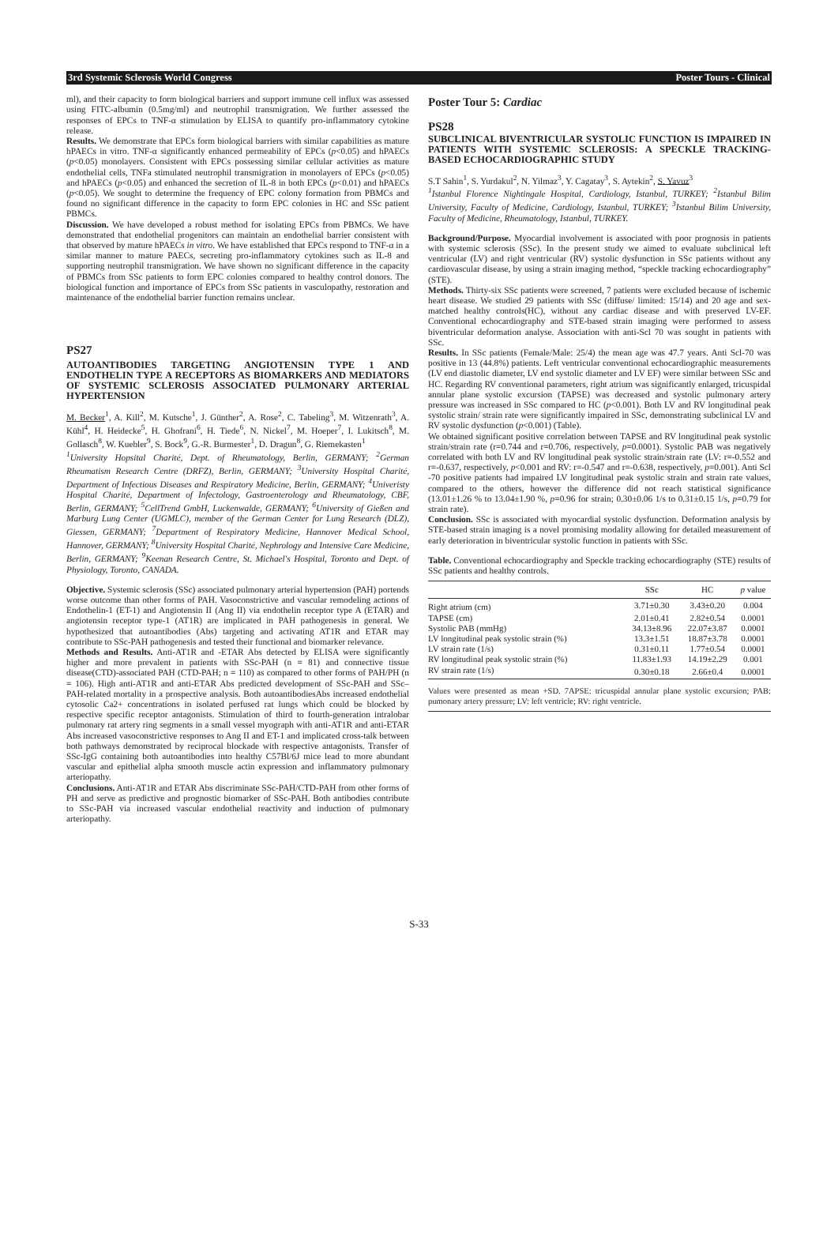3rd Systemic Sclerosis World Congress Poster Tours - Clinical
ml), and their capacity to form biological barriers and support immune cell influx was assessed using FITC-albumin (0.5mg/ml) and neutrophil transmigration. We further assessed the responses of EPCs to TNF-α stimulation by ELISA to quantify pro-inflammatory cytokine release.
Results. We demonstrate that EPCs form biological barriers with similar capabilities as mature hPAECs in vitro. TNF-α significantly enhanced permeability of EPCs (p<0.05) and hPAECs (p<0.05) monolayers. Consistent with EPCs possessing similar cellular activities as mature endothelial cells, TNFa stimulated neutrophil transmigration in monolayers of EPCs (p<0.05) and hPAECs (p<0.05) and enhanced the secretion of IL-8 in both EPCs (p<0.01) and hPAECs (p<0.05). We sought to determine the frequency of EPC colony formation from PBMCs and found no significant difference in the capacity to form EPC colonies in HC and SSc patient PBMCs.
Discussion. We have developed a robust method for isolating EPCs from PBMCs. We have demonstrated that endothelial progenitors can maintain an endothelial barrier consistent with that observed by mature hPAECs in vitro. We have established that EPCs respond to TNF-α in a similar manner to mature PAECs, secreting pro-inflammatory cytokines such as IL-8 and supporting neutrophil transmigration. We have shown no significant difference in the capacity of PBMCs from SSc patients to form EPC colonies compared to healthy control donors. The biological function and importance of EPCs from SSc patients in vasculopathy, restoration and maintenance of the endothelial barrier function remains unclear.
PS27
AUTOANTIBODIES TARGETING ANGIOTENSIN TYPE 1 AND ENDOTHELIN TYPE A RECEPTORS AS BIOMARKERS AND MEDIATORS OF SYSTEMIC SCLEROSIS ASSOCIATED PULMONARY ARTERIAL HYPERTENSION
M. Becker<sup>1</sup>, A. Kill<sup>2</sup>, M. Kutsche<sup>1</sup>, J. Günther<sup>2</sup>, A. Rose<sup>2</sup>, C. Tabeling<sup>3</sup>, M. Witzenrath<sup>3</sup>, A. Kühl<sup>4</sup>, H. Heidecke<sup>5</sup>, H. Ghofrani<sup>6</sup>, H. Tiede<sup>6</sup>, N. Nickel<sup>7</sup>, M. Hoeper<sup>7</sup>, I. Lukitsch<sup>8</sup>, M. Gollasch<sup>8</sup>, W. Kuebler<sup>9</sup>, S. Bock<sup>9</sup>, G.-R. Burmester<sup>1</sup>, D. Dragun<sup>8</sup>, G. Riemekasten<sup>1</sup>
<sup>1</sup> University Hopsital Charité, Dept. of Rheumatology, Berlin, GERMANY; <sup>2</sup>German Rheumatism Research Centre (DRFZ), Berlin, GERMANY; <sup>3</sup>University Hospital Charité, Department of Infectious Diseases and Respiratory Medicine, Berlin, GERMANY; <sup>4</sup>Univeristy Hospital Charité, Department of Infectology, Gastroenterology and Rheumatology, CBF, Berlin, GERMANY; <sup>5</sup>CellTrend GmbH, Luckenwalde, GERMANY; <sup>6</sup>University of Gießen and Marburg Lung Center (UGMLC), member of the German Center for Lung Research (DLZ), Giessen, GERMANY; <sup>7</sup>Department of Respiratory Medicine, Hannover Medical School, Hannover, GERMANY; <sup>8</sup>University Hospital Charité, Nephrology and Intensive Care Medicine, Berlin, GERMANY; <sup>9</sup>Keenan Research Centre, St. Michael's Hospital, Toronto and Dept. of Physiology, Toronto, CANADA.
Objective. Systemic sclerosis (SSc) associated pulmonary arterial hypertension (PAH) portends worse outcome than other forms of PAH. Vasoconstrictive and vascular remodeling actions of Endothelin-1 (ET-1) and Angiotensin II (Ang II) via endothelin receptor type A (ETAR) and angiotensin receptor type-1 (AT1R) are implicated in PAH pathogenesis in general. We hypothesized that autoantibodies (Abs) targeting and activating AT1R and ETAR may contribute to SSc-PAH pathogenesis and tested their functional and biomarker relevance.
Methods and Results. Anti-AT1R and -ETAR Abs detected by ELISA were significantly higher and more prevalent in patients with SSc-PAH (n = 81) and connective tissue disease(CTD)-associated PAH (CTD-PAH; n = 110) as compared to other forms of PAH/PH (n = 106). High anti-AT1R and anti-ETAR Abs predicted development of SSc-PAH and SSc–PAH-related mortality in a prospective analysis. Both autoantibodiesAbs increased endothelial cytosolic Ca2+ concentrations in isolated perfused rat lungs which could be blocked by respective specific receptor antagonists. Stimulation of third to fourth-generation intralobar pulmonary rat artery ring segments in a small vessel myograph with anti-AT1R and anti-ETAR Abs increased vasoconstrictive responses to Ang II and ET-1 and implicated cross-talk between both pathways demonstrated by reciprocal blockade with respective antagonists. Transfer of SSc-IgG containing both autoantibodies into healthy C57Bl/6J mice lead to more abundant vascular and epithelial alpha smooth muscle actin expression and inflammatory pulmonary arteriopathy.
Conclusions. Anti-AT1R and ETAR Abs discriminate SSc-PAH/CTD-PAH from other forms of PH and serve as predictive and prognostic biomarker of SSc-PAH. Both antibodies contribute to SSc-PAH via increased vascular endothelial reactivity and induction of pulmonary arteriopathy.
Poster Tour 5: Cardiac
PS28
SUBCLINICAL BIVENTRICULAR SYSTOLIC FUNCTION IS IMPAIRED IN PATIENTS WITH SYSTEMIC SCLEROSIS: A SPECKLE TRACKING-BASED ECHOCARDIOGRAPHIC STUDY
S.T Sahin<sup>1</sup>, S. Yurdakul<sup>2</sup>, N. Yilmaz<sup>3</sup>, Y. Cagatay<sup>3</sup>, S. Aytekin<sup>2</sup>, S. Yavuz<sup>3</sup>
<sup>1</sup> Istanbul Florence Nightingale Hospital, Cardiology, Istanbul, TURKEY; <sup>2</sup>Istanbul Bilim University, Faculty of Medicine, Cardiology, Istanbul, TURKEY; <sup>3</sup>Istanbul Bilim University, Faculty of Medicine, Rheumatology, Istanbul, TURKEY.
Background/Purpose. Myocardial involvement is associated with poor prognosis in patients with systemic sclerosis (SSc). In the present study we aimed to evaluate subclinical left ventricular (LV) and right ventricular (RV) systolic dysfunction in SSc patients without any cardiovascular disease, by using a strain imaging method, “speckle tracking echocardiography” (STE).
Methods. Thirty-six SSc patients were screened, 7 patients were excluded because of ischemic heart disease. We studied 29 patients with SSc (diffuse/ limited: 15/14) and 20 age and sex-matched healthy controls(HC), without any cardiac disease and with preserved LV-EF. Conventional echocardiography and STE-based strain imaging were performed to assess biventricular deformation analyse. Association with anti-Scl 70 was sought in patients with SSc.
Results. In SSc patients (Female/Male: 25/4) the mean age was 47.7 years. Anti Scl-70 was positive in 13 (44.8%) patients. Left ventricular conventional echocardiographic measurements (LV end diastolic diameter, LV end systolic diameter and LV EF) were similar between SSc and HC. Regarding RV conventional parameters, right atrium was significantly enlarged, tricuspidal annular plane systolic excursion (TAPSE) was decreased and systolic pulmonary artery pressure was increased in SSc compared to HC (p<0.001). Both LV and RV longitudinal peak systolic strain/ strain rate were significantly impaired in SSc, demonstrating subclinical LV and RV systolic dysfunction (p<0.001) (Table).
We obtained significant positive correlation between TAPSE and RV longitudinal peak systolic strain/strain rate (r=0.744 and r=0.706, respectively, p=0.0001). Systolic PAB was negatively correlated with both LV and RV longitudinal peak systolic strain/strain rate (LV: r=-0.552 and r=-0.637, respectively, p<0.001 and RV: r=-0.547 and r=-0.638, respectively, p=0.001). Anti Scl -70 positive patients had impaired LV longitudinal peak systolic strain and strain rate values, compared to the others, however the difference did not reach statistical significance (13.01±1.26 % to 13.04±1.90 %, p=0.96 for strain; 0.30±0.06 1/s to 0.31±0.15 1/s, p=0.79 for strain rate).
Conclusion. SSc is associated with myocardial systolic dysfunction. Deformation analysis by STE-based strain imaging is a novel promising modality allowing for detailed measurement of early deterioration in biventricular systolic function in patients with SSc.
Table. Conventional echocardiography and Speckle tracking echocardiography (STE) results of SSc patients and healthy controls.
| | SSc | HC | p value |
| --- | --- | --- | --- |
| Right atrium (cm) | 3.71±0.30 | 3.43±0.20 | 0.004 |
| TAPSE (cm) | 2.01±0.41 | 2.82±0.54 | 0.0001 |
| Systolic PAB (mmHg) | 34.13±8.96 | 22.07±3.87 | 0.0001 |
| LV longitudinal peak systolic strain (%) | 13.3±1.51 | 18.87±3.78 | 0.0001 |
| LV strain rate (1/s) | 0.31±0.11 | 1.77±0.54 | 0.0001 |
| RV longitudinal peak systolic strain (%) | 11.83±1.93 | 14.19±2.29 | 0.001 |
| RV strain rate (1/s) | 0.30±0.18 | 2.66±0.4 | 0.0001 |
Values were presented as mean +SD. 7APSE: tricuspidal annular plane systolic excursion; PAB: pumonary artery pressure; LV: left ventricle; RV: right ventricle.
S-33